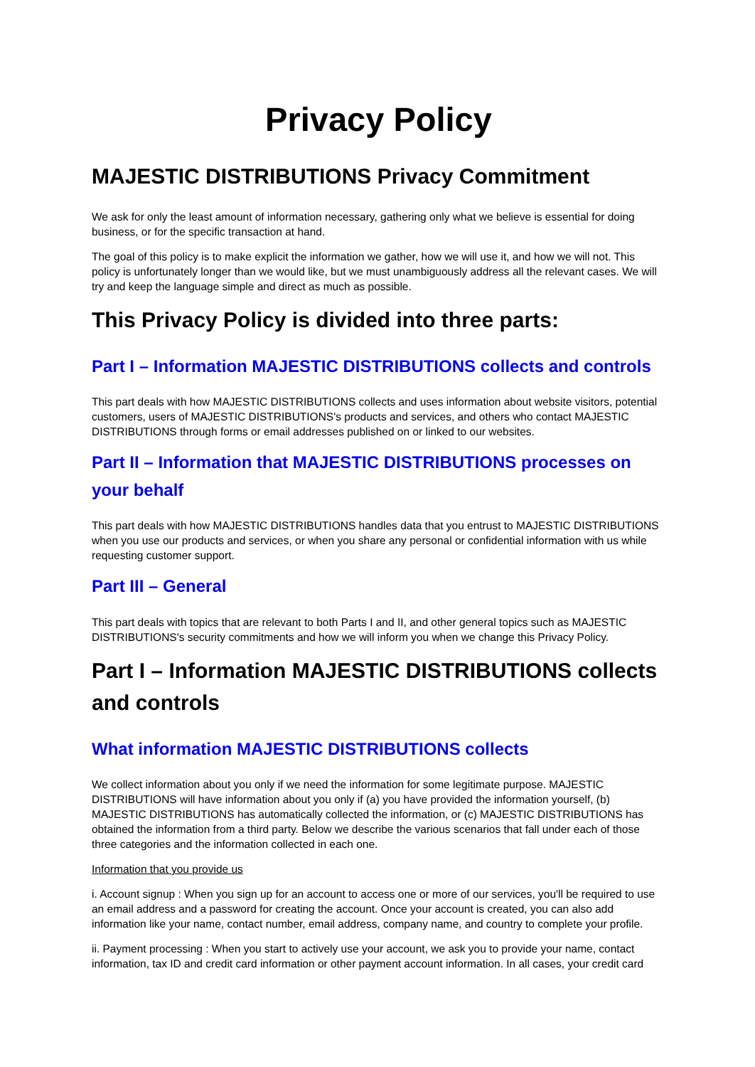Privacy Policy
MAJESTIC DISTRIBUTIONS Privacy Commitment
We ask for only the least amount of information necessary, gathering only what we believe is essential for doing business, or for the specific transaction at hand.
The goal of this policy is to make explicit the information we gather, how we will use it, and how we will not. This policy is unfortunately longer than we would like, but we must unambiguously address all the relevant cases. We will try and keep the language simple and direct as much as possible.
This Privacy Policy is divided into three parts:
Part I – Information MAJESTIC DISTRIBUTIONS collects and controls
This part deals with how MAJESTIC DISTRIBUTIONS collects and uses information about website visitors, potential customers, users of MAJESTIC DISTRIBUTIONS's products and services, and others who contact MAJESTIC DISTRIBUTIONS through forms or email addresses published on or linked to our websites.
Part II – Information that MAJESTIC DISTRIBUTIONS processes on your behalf
This part deals with how MAJESTIC DISTRIBUTIONS handles data that you entrust to MAJESTIC DISTRIBUTIONS when you use our products and services, or when you share any personal or confidential information with us while requesting customer support.
Part III – General
This part deals with topics that are relevant to both Parts I and II, and other general topics such as MAJESTIC DISTRIBUTIONS's security commitments and how we will inform you when we change this Privacy Policy.
Part I – Information MAJESTIC DISTRIBUTIONS collects and controls
What information MAJESTIC DISTRIBUTIONS collects
We collect information about you only if we need the information for some legitimate purpose. MAJESTIC DISTRIBUTIONS will have information about you only if (a) you have provided the information yourself, (b) MAJESTIC DISTRIBUTIONS has automatically collected the information, or (c) MAJESTIC DISTRIBUTIONS has obtained the information from a third party. Below we describe the various scenarios that fall under each of those three categories and the information collected in each one.
Information that you provide us
i. Account signup : When you sign up for an account to access one or more of our services, you'll be required to use an email address and a password for creating the account. Once your account is created, you can also add information like your name, contact number, email address, company name, and country to complete your profile.
ii. Payment processing : When you start to actively use your account, we ask you to provide your name, contact information, tax ID and credit card information or other payment account information. In all cases, your credit card